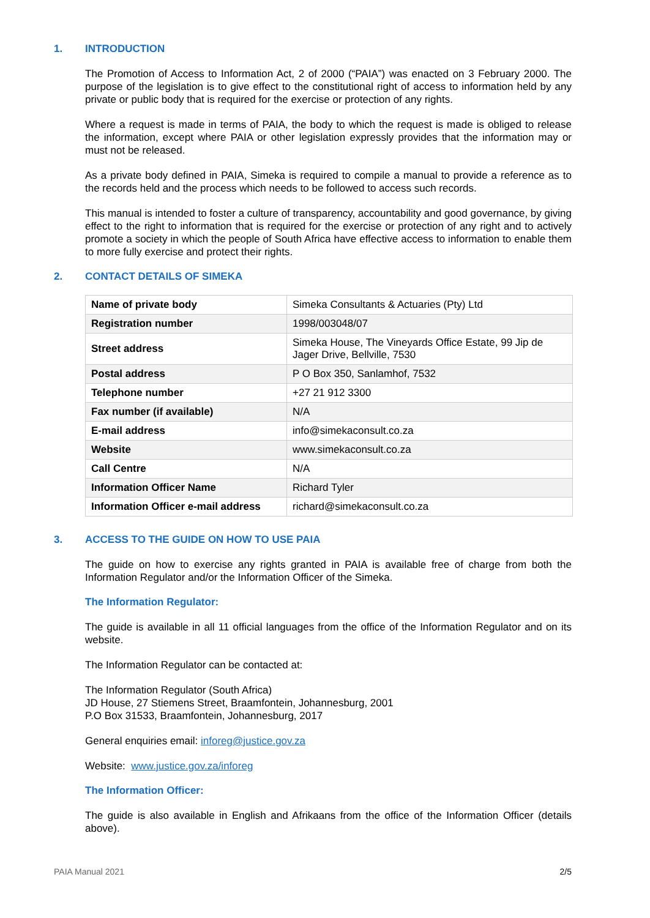1. INTRODUCTION
The Promotion of Access to Information Act, 2 of 2000 (“PAIA”) was enacted on 3 February 2000. The purpose of the legislation is to give effect to the constitutional right of access to information held by any private or public body that is required for the exercise or protection of any rights.
Where a request is made in terms of PAIA, the body to which the request is made is obliged to release the information, except where PAIA or other legislation expressly provides that the information may or must not be released.
As a private body defined in PAIA, Simeka is required to compile a manual to provide a reference as to the records held and the process which needs to be followed to access such records.
This manual is intended to foster a culture of transparency, accountability and good governance, by giving effect to the right to information that is required for the exercise or protection of any right and to actively promote a society in which the people of South Africa have effective access to information to enable them to more fully exercise and protect their rights.
2. CONTACT DETAILS OF SIMEKA
| Name of private body | Simeka Consultants & Actuaries (Pty) Ltd |
| Registration number | 1998/003048/07 |
| Street address | Simeka House, The Vineyards Office Estate, 99 Jip de Jager Drive, Bellville, 7530 |
| Postal address | P O Box 350, Sanlamhof, 7532 |
| Telephone number | +27 21 912 3300 |
| Fax number (if available) | N/A |
| E-mail address | info@simekaconsult.co.za |
| Website | www.simekaconsult.co.za |
| Call Centre | N/A |
| Information Officer Name | Richard Tyler |
| Information Officer e-mail address | richard@simekaconsult.co.za |
3. ACCESS TO THE GUIDE ON HOW TO USE PAIA
The guide on how to exercise any rights granted in PAIA is available free of charge from both the Information Regulator and/or the Information Officer of the Simeka.
The Information Regulator:
The guide is available in all 11 official languages from the office of the Information Regulator and on its website.
The Information Regulator can be contacted at:
The Information Regulator (South Africa)
JD House, 27 Stiemens Street, Braamfontein, Johannesburg, 2001
P.O Box 31533, Braamfontein, Johannesburg, 2017
General enquiries email: inforeg@justice.gov.za
Website: www.justice.gov.za/inforeg
The Information Officer:
The guide is also available in English and Afrikaans from the office of the Information Officer (details above).
PAIA Manual 2021 2/5